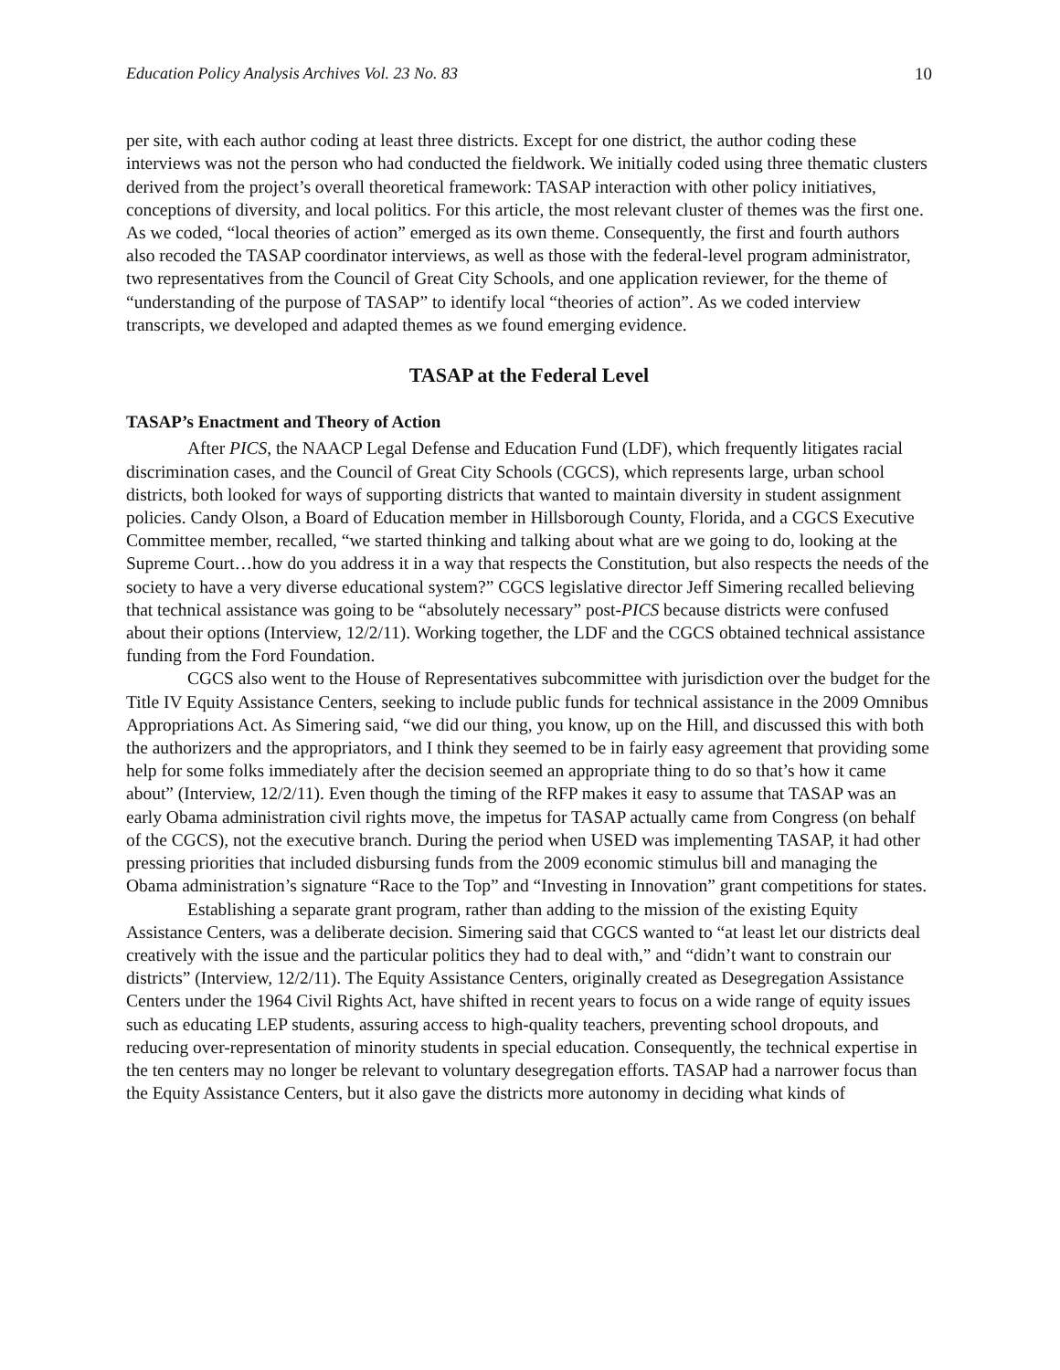Education Policy Analysis Archives Vol. 23 No. 83 10
per site, with each author coding at least three districts. Except for one district, the author coding these interviews was not the person who had conducted the fieldwork. We initially coded using three thematic clusters derived from the project’s overall theoretical framework: TASAP interaction with other policy initiatives, conceptions of diversity, and local politics. For this article, the most relevant cluster of themes was the first one. As we coded, “local theories of action” emerged as its own theme. Consequently, the first and fourth authors also recoded the TASAP coordinator interviews, as well as those with the federal-level program administrator, two representatives from the Council of Great City Schools, and one application reviewer, for the theme of “understanding of the purpose of TASAP” to identify local “theories of action”. As we coded interview transcripts, we developed and adapted themes as we found emerging evidence.
TASAP at the Federal Level
TASAP’s Enactment and Theory of Action
After PICS, the NAACP Legal Defense and Education Fund (LDF), which frequently litigates racial discrimination cases, and the Council of Great City Schools (CGCS), which represents large, urban school districts, both looked for ways of supporting districts that wanted to maintain diversity in student assignment policies. Candy Olson, a Board of Education member in Hillsborough County, Florida, and a CGCS Executive Committee member, recalled, “we started thinking and talking about what are we going to do, looking at the Supreme Court…how do you address it in a way that respects the Constitution, but also respects the needs of the society to have a very diverse educational system?” CGCS legislative director Jeff Simering recalled believing that technical assistance was going to be “absolutely necessary” post-PICS because districts were confused about their options (Interview, 12/2/11). Working together, the LDF and the CGCS obtained technical assistance funding from the Ford Foundation.
CGCS also went to the House of Representatives subcommittee with jurisdiction over the budget for the Title IV Equity Assistance Centers, seeking to include public funds for technical assistance in the 2009 Omnibus Appropriations Act. As Simering said, “we did our thing, you know, up on the Hill, and discussed this with both the authorizers and the appropriators, and I think they seemed to be in fairly easy agreement that providing some help for some folks immediately after the decision seemed an appropriate thing to do so that’s how it came about” (Interview, 12/2/11). Even though the timing of the RFP makes it easy to assume that TASAP was an early Obama administration civil rights move, the impetus for TASAP actually came from Congress (on behalf of the CGCS), not the executive branch. During the period when USED was implementing TASAP, it had other pressing priorities that included disbursing funds from the 2009 economic stimulus bill and managing the Obama administration’s signature “Race to the Top” and “Investing in Innovation” grant competitions for states.
Establishing a separate grant program, rather than adding to the mission of the existing Equity Assistance Centers, was a deliberate decision. Simering said that CGCS wanted to “at least let our districts deal creatively with the issue and the particular politics they had to deal with,” and “didn’t want to constrain our districts” (Interview, 12/2/11). The Equity Assistance Centers, originally created as Desegregation Assistance Centers under the 1964 Civil Rights Act, have shifted in recent years to focus on a wide range of equity issues such as educating LEP students, assuring access to high-quality teachers, preventing school dropouts, and reducing over-representation of minority students in special education. Consequently, the technical expertise in the ten centers may no longer be relevant to voluntary desegregation efforts. TASAP had a narrower focus than the Equity Assistance Centers, but it also gave the districts more autonomy in deciding what kinds of